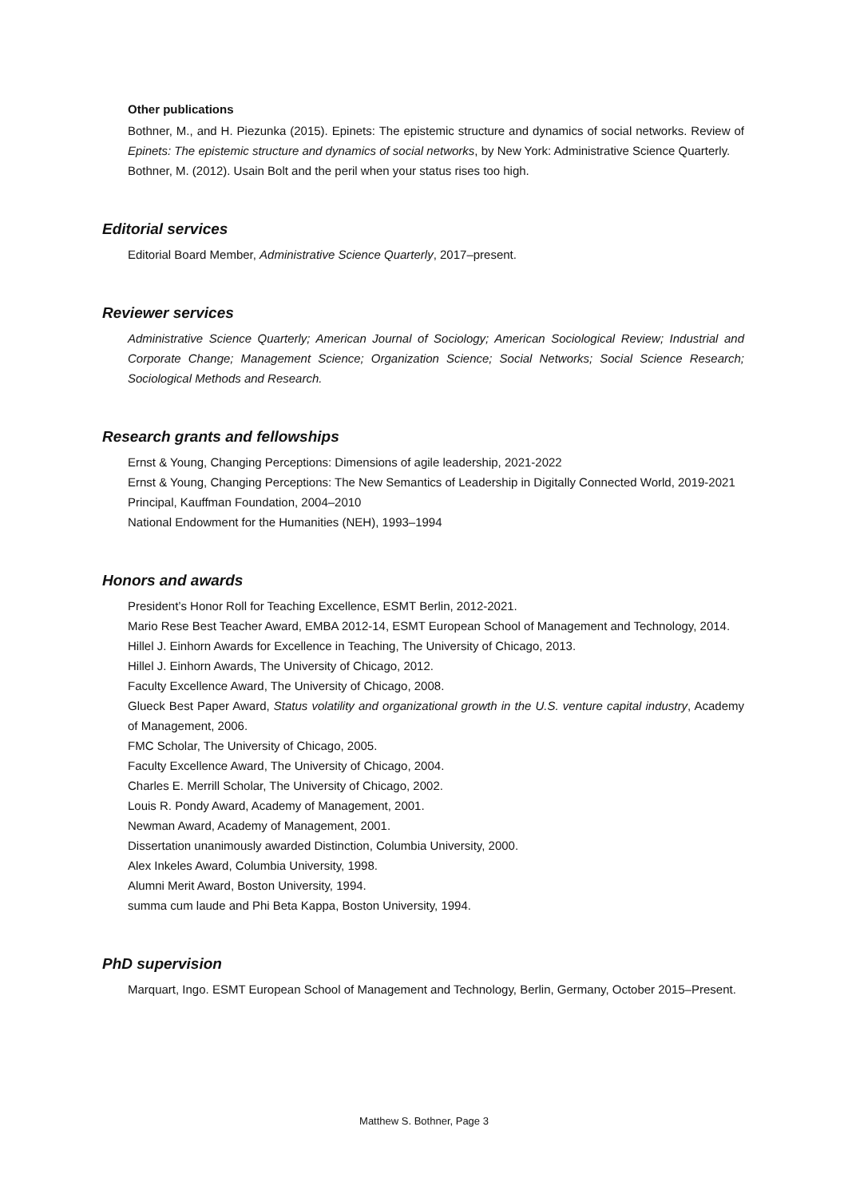Other publications
Bothner, M., and H. Piezunka (2015). Epinets: The epistemic structure and dynamics of social networks. Review of Epinets: The epistemic structure and dynamics of social networks, by New York: Administrative Science Quarterly.
Bothner, M. (2012). Usain Bolt and the peril when your status rises too high.
Editorial services
Editorial Board Member, Administrative Science Quarterly, 2017–present.
Reviewer services
Administrative Science Quarterly; American Journal of Sociology; American Sociological Review; Industrial and Corporate Change; Management Science; Organization Science; Social Networks; Social Science Research; Sociological Methods and Research.
Research grants and fellowships
Ernst & Young, Changing Perceptions: Dimensions of agile leadership, 2021-2022
Ernst & Young, Changing Perceptions: The New Semantics of Leadership in Digitally Connected World, 2019-2021
Principal, Kauffman Foundation, 2004–2010
National Endowment for the Humanities (NEH), 1993–1994
Honors and awards
President’s Honor Roll for Teaching Excellence, ESMT Berlin, 2012-2021.
Mario Rese Best Teacher Award, EMBA 2012-14, ESMT European School of Management and Technology, 2014.
Hillel J. Einhorn Awards for Excellence in Teaching, The University of Chicago, 2013.
Hillel J. Einhorn Awards, The University of Chicago, 2012.
Faculty Excellence Award, The University of Chicago, 2008.
Glueck Best Paper Award, Status volatility and organizational growth in the U.S. venture capital industry, Academy of Management, 2006.
FMC Scholar, The University of Chicago, 2005.
Faculty Excellence Award, The University of Chicago, 2004.
Charles E. Merrill Scholar, The University of Chicago, 2002.
Louis R. Pondy Award, Academy of Management, 2001.
Newman Award, Academy of Management, 2001.
Dissertation unanimously awarded Distinction, Columbia University, 2000.
Alex Inkeles Award, Columbia University, 1998.
Alumni Merit Award, Boston University, 1994.
summa cum laude and Phi Beta Kappa, Boston University, 1994.
PhD supervision
Marquart, Ingo. ESMT European School of Management and Technology, Berlin, Germany, October 2015–Present.
Matthew S. Bothner, Page 3